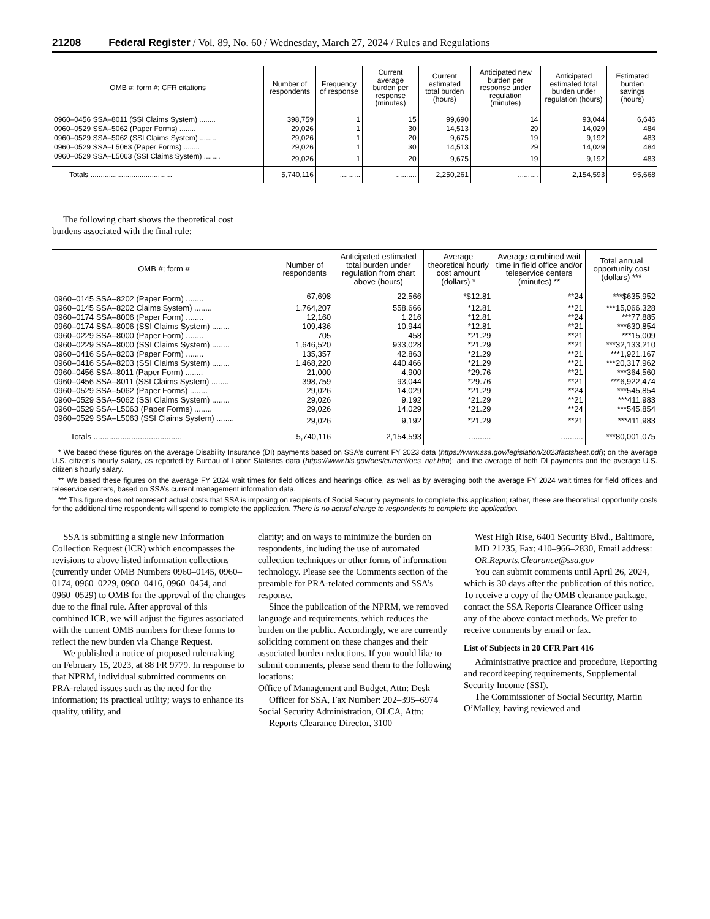21208 Federal Register / Vol. 89, No. 60 / Wednesday, March 27, 2024 / Rules and Regulations
| OMB #; form #; CFR citations | Number of respondents | Frequency of response | Current average burden per response (minutes) | Current estimated total burden (hours) | Anticipated new burden per response under regulation (minutes) | Anticipated estimated total burden under regulation (hours) | Estimated burden savings (hours) |
| --- | --- | --- | --- | --- | --- | --- | --- |
| 0960–0456 SSA–8011 (SSI Claims System) ........ | 398,759 | 1 | 15 | 99,690 | 14 | 93,044 | 6,646 |
| 0960–0529 SSA–5062 (Paper Forms) ........ | 29,026 | 1 | 30 | 14,513 | 29 | 14,029 | 484 |
| 0960–0529 SSA–5062 (SSI Claims System) ........ | 29,026 | 1 | 20 | 9,675 | 19 | 9,192 | 483 |
| 0960–0529 SSA–L5063 (Paper Forms) ........ | 29,026 | 1 | 30 | 14,513 | 29 | 14,029 | 484 |
| 0960–0529 SSA–L5063 (SSI Claims System) ........ | 29,026 | 1 | 20 | 9,675 | 19 | 9,192 | 483 |
| Totals ........................................ | 5,740,116 | .......... | .......... | 2,250,261 | .......... | 2,154,593 | 95,668 |
The following chart shows the theoretical cost burdens associated with the final rule:
| OMB #; form # | Number of respondents | Anticipated estimated total burden under regulation from chart above (hours) | Average theoretical hourly cost amount (dollars) * | Average combined wait time in field office and/or teleservice centers (minutes) ** | Total annual opportunity cost (dollars) *** |
| --- | --- | --- | --- | --- | --- |
| 0960–0145 SSA–8202 (Paper Form) ........ | 67,698 | 22,566 | *$12.81 | **24 | ***$635,952 |
| 0960–0145 SSA–8202 Claims System) ........ | 1,764,207 | 558,666 | *12.81 | **21 | ***15,066,328 |
| 0960–0174 SSA–8006 (Paper Form) ........ | 12,160 | 1,216 | *12.81 | **24 | ***77,885 |
| 0960–0174 SSA–8006 (SSI Claims System) ........ | 109,436 | 10,944 | *12.81 | **21 | ***630,854 |
| 0960–0229 SSA–8000 (Paper Form) ........ | 705 | 458 | *21.29 | **21 | ***15,009 |
| 0960–0229 SSA–8000 (SSI Claims System) ........ | 1,646,520 | 933,028 | *21.29 | **21 | ***32,133,210 |
| 0960–0416 SSA–8203 (Paper Form) ........ | 135,357 | 42,863 | *21.29 | **21 | ***1,921,167 |
| 0960–0416 SSA–8203 (SSI Claims System) ........ | 1,468,220 | 440,466 | *21.29 | **21 | ***20,317,962 |
| 0960–0456 SSA–8011 (Paper Form) ........ | 21,000 | 4,900 | *29.76 | **21 | ***364,560 |
| 0960–0456 SSA–8011 (SSI Claims System) ........ | 398,759 | 93,044 | *29.76 | **21 | ***6,922,474 |
| 0960–0529 SSA–5062 (Paper Forms) ........ | 29,026 | 14,029 | *21.29 | **24 | ***545,854 |
| 0960–0529 SSA–5062 (SSI Claims System) ........ | 29,026 | 9,192 | *21.29 | **21 | ***411,983 |
| 0960–0529 SSA–L5063 (Paper Forms) ........ | 29,026 | 14,029 | *21.29 | **24 | ***545,854 |
| 0960–0529 SSA–L5063 (SSI Claims System) ........ | 29,026 | 9,192 | *21.29 | **21 | ***411,983 |
| Totals ........................................ | 5,740,116 | 2,154,593 | .......... | .......... | ***80,001,075 |
* We based these figures on the average Disability Insurance (DI) payments based on SSA’s current FY 2023 data (https://www.ssa.gov/legislation/2023factsheet.pdf); on the average U.S. citizen’s hourly salary, as reported by Bureau of Labor Statistics data (https://www.bls.gov/oes/current/oes_nat.htm); and the average of both DI payments and the average U.S. citizen’s hourly salary.
** We based these figures on the average FY 2024 wait times for field offices and hearings office, as well as by averaging both the average FY 2024 wait times for field offices and teleservice centers, based on SSA’s current management information data.
*** This figure does not represent actual costs that SSA is imposing on recipients of Social Security payments to complete this application; rather, these are theoretical opportunity costs for the additional time respondents will spend to complete the application. There is no actual charge to respondents to complete the application.
SSA is submitting a single new Information Collection Request (ICR) which encompasses the revisions to above listed information collections (currently under OMB Numbers 0960–0145, 0960–0174, 0960–0229, 0960–0416, 0960–0454, and 0960–0529) to OMB for the approval of the changes due to the final rule. After approval of this combined ICR, we will adjust the figures associated with the current OMB numbers for these forms to reflect the new burden via Change Request.
We published a notice of proposed rulemaking on February 15, 2023, at 88 FR 9779. In response to that NPRM, individual submitted comments on PRA-related issues such as the need for the information; its practical utility; ways to enhance its quality, utility, and
clarity; and on ways to minimize the burden on respondents, including the use of automated collection techniques or other forms of information technology. Please see the Comments section of the preamble for PRA-related comments and SSA’s response.
Since the publication of the NPRM, we removed language and requirements, which reduces the burden on the public. Accordingly, we are currently soliciting comment on these changes and their associated burden reductions. If you would like to submit comments, please send them to the following locations:
Office of Management and Budget, Attn: Desk Officer for SSA, Fax Number: 202–395–6974
Social Security Administration, OLCA, Attn: Reports Clearance Director, 3100
West High Rise, 6401 Security Blvd., Baltimore, MD 21235, Fax: 410–966–2830, Email address: OR.Reports.Clearance@ssa.gov
You can submit comments until April 26, 2024, which is 30 days after the publication of this notice. To receive a copy of the OMB clearance package, contact the SSA Reports Clearance Officer using any of the above contact methods. We prefer to receive comments by email or fax.
List of Subjects in 20 CFR Part 416
Administrative practice and procedure, Reporting and recordkeeping requirements, Supplemental Security Income (SSI).
The Commissioner of Social Security, Martin O’Malley, having reviewed and